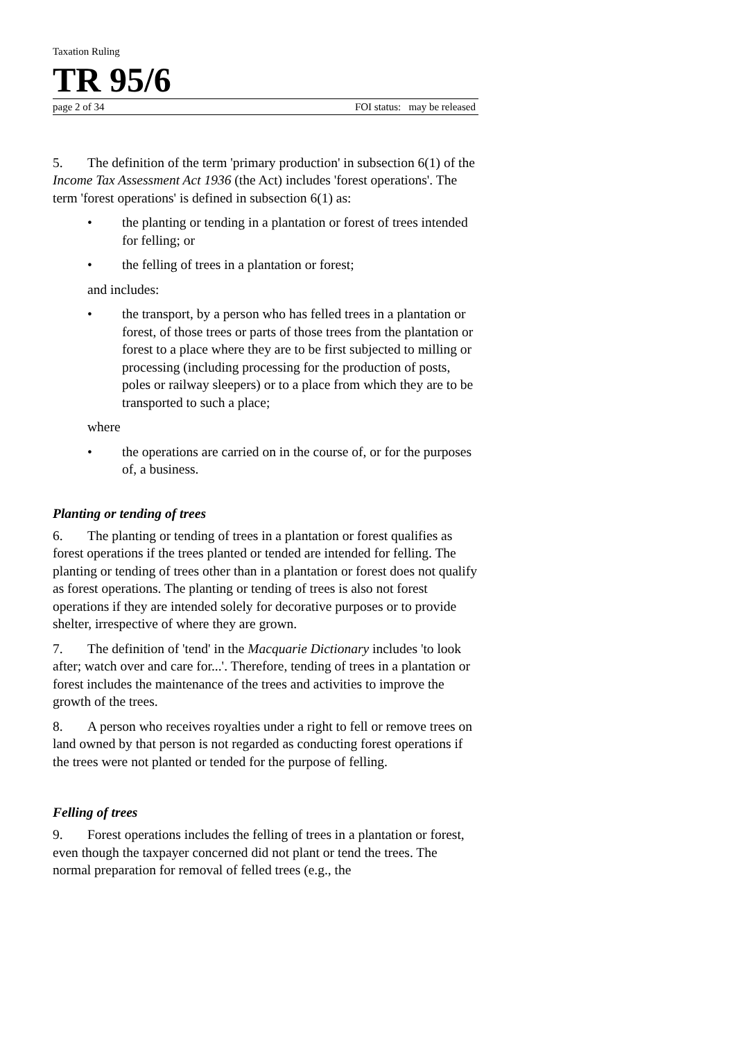Taxation Ruling
TR 95/6
page 2 of 34 FOI status: may be released
5. The definition of the term 'primary production' in subsection 6(1) of the Income Tax Assessment Act 1936 (the Act) includes 'forest operations'. The term 'forest operations' is defined in subsection 6(1) as:
• the planting or tending in a plantation or forest of trees intended for felling; or
• the felling of trees in a plantation or forest;
and includes:
• the transport, by a person who has felled trees in a plantation or forest, of those trees or parts of those trees from the plantation or forest to a place where they are to be first subjected to milling or processing (including processing for the production of posts, poles or railway sleepers) or to a place from which they are to be transported to such a place;
where
• the operations are carried on in the course of, or for the purposes of, a business.
Planting or tending of trees
6. The planting or tending of trees in a plantation or forest qualifies as forest operations if the trees planted or tended are intended for felling. The planting or tending of trees other than in a plantation or forest does not qualify as forest operations. The planting or tending of trees is also not forest operations if they are intended solely for decorative purposes or to provide shelter, irrespective of where they are grown.
7. The definition of 'tend' in the Macquarie Dictionary includes 'to look after; watch over and care for...'. Therefore, tending of trees in a plantation or forest includes the maintenance of the trees and activities to improve the growth of the trees.
8. A person who receives royalties under a right to fell or remove trees on land owned by that person is not regarded as conducting forest operations if the trees were not planted or tended for the purpose of felling.
Felling of trees
9. Forest operations includes the felling of trees in a plantation or forest, even though the taxpayer concerned did not plant or tend the trees. The normal preparation for removal of felled trees (e.g., the